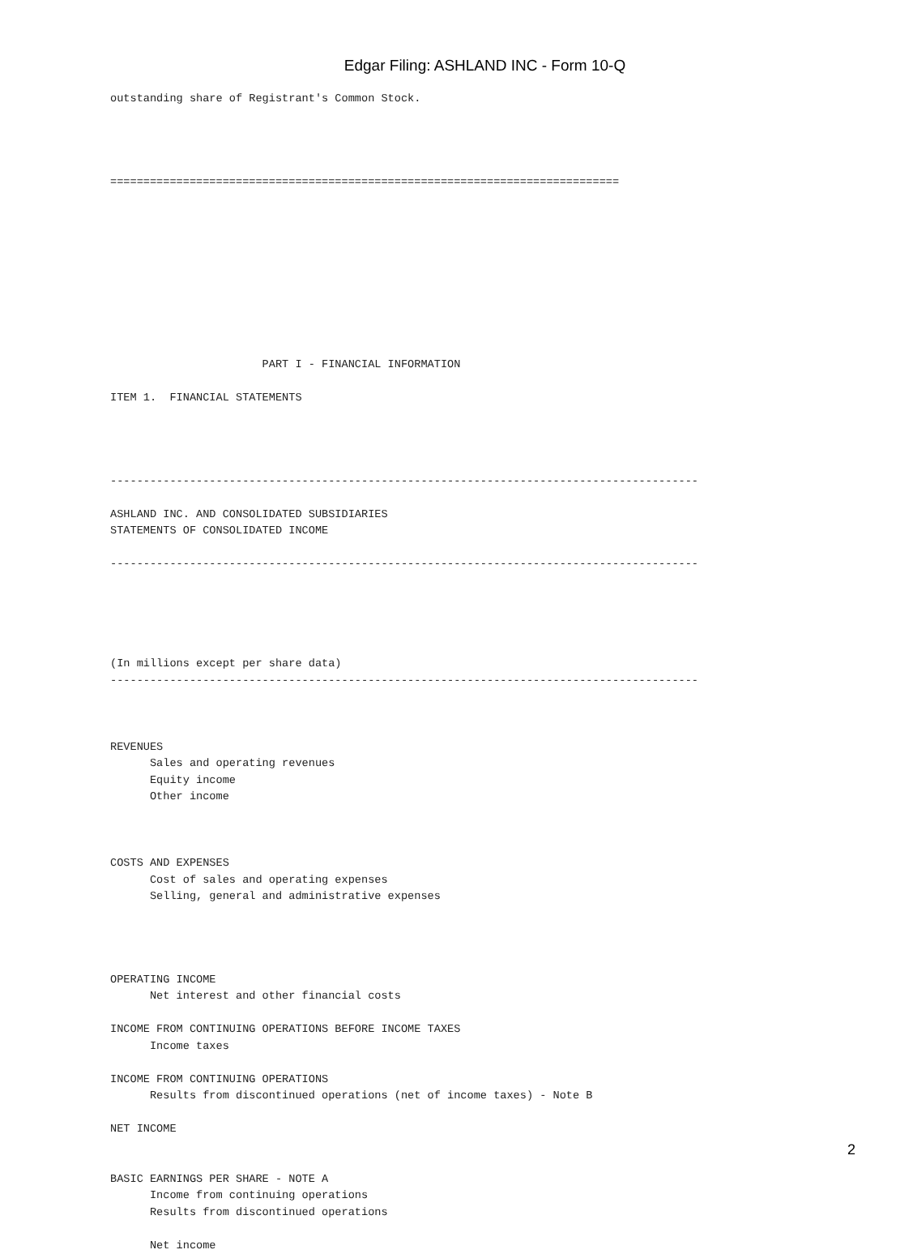Edgar Filing: ASHLAND INC - Form 10-Q
outstanding share of Registrant's Common Stock.




=============================================================================










                       PART I - FINANCIAL INFORMATION

ITEM 1.  FINANCIAL STATEMENTS




-----------------------------------------------------------------------------------------

ASHLAND INC. AND CONSOLIDATED SUBSIDIARIES
STATEMENTS OF CONSOLIDATED INCOME

-----------------------------------------------------------------------------------------





(In millions except per share data)
-----------------------------------------------------------------------------------------



REVENUES
      Sales and operating revenues
      Equity income
      Other income



COSTS AND EXPENSES
      Cost of sales and operating expenses
      Selling, general and administrative expenses




OPERATING INCOME
      Net interest and other financial costs

INCOME FROM CONTINUING OPERATIONS BEFORE INCOME TAXES
      Income taxes

INCOME FROM CONTINUING OPERATIONS
      Results from discontinued operations (net of income taxes) - Note B

NET INCOME


BASIC EARNINGS PER SHARE - NOTE A
      Income from continuing operations
      Results from discontinued operations

      Net income
2